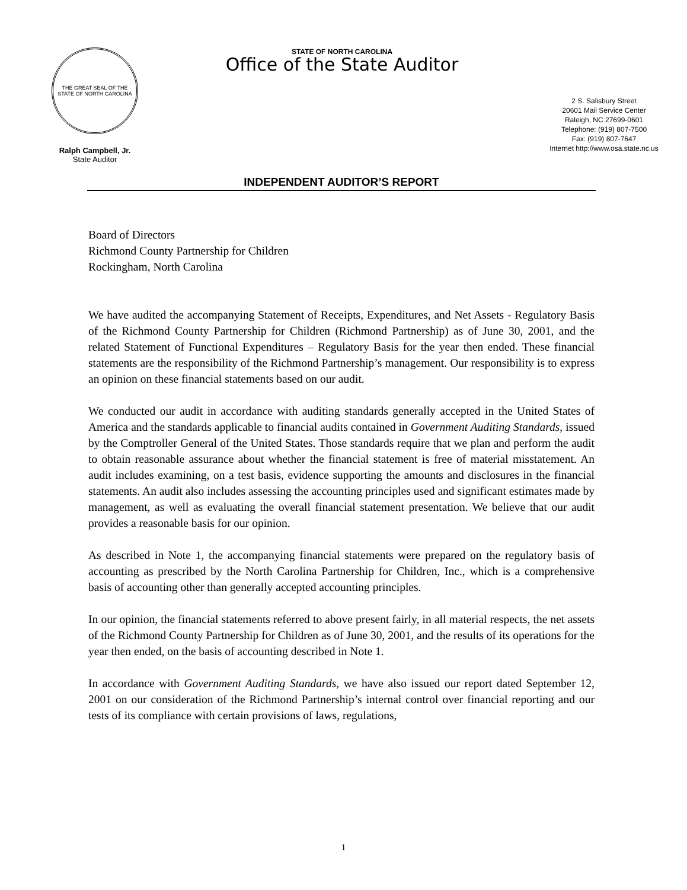THE GREAT SEAL OF THE STATE OF NORTH CAROLINA
Ralph Campbell, Jr.
State Auditor
STATE OF NORTH CAROLINA
Office of the State Auditor
2 S. Salisbury Street
20601 Mail Service Center
Raleigh, NC 27699-0601
Telephone: (919) 807-7500
Fax: (919) 807-7647
Internet http://www.osa.state.nc.us
INDEPENDENT AUDITOR’S REPORT
Board of Directors
Richmond County Partnership for Children
Rockingham, North Carolina
We have audited the accompanying Statement of Receipts, Expenditures, and Net Assets - Regulatory Basis of the Richmond County Partnership for Children (Richmond Partnership) as of June 30, 2001, and the related Statement of Functional Expenditures – Regulatory Basis for the year then ended. These financial statements are the responsibility of the Richmond Partnership’s management. Our responsibility is to express an opinion on these financial statements based on our audit.
We conducted our audit in accordance with auditing standards generally accepted in the United States of America and the standards applicable to financial audits contained in Government Auditing Standards, issued by the Comptroller General of the United States. Those standards require that we plan and perform the audit to obtain reasonable assurance about whether the financial statement is free of material misstatement. An audit includes examining, on a test basis, evidence supporting the amounts and disclosures in the financial statements. An audit also includes assessing the accounting principles used and significant estimates made by management, as well as evaluating the overall financial statement presentation. We believe that our audit provides a reasonable basis for our opinion.
As described in Note 1, the accompanying financial statements were prepared on the regulatory basis of accounting as prescribed by the North Carolina Partnership for Children, Inc., which is a comprehensive basis of accounting other than generally accepted accounting principles.
In our opinion, the financial statements referred to above present fairly, in all material respects, the net assets of the Richmond County Partnership for Children as of June 30, 2001, and the results of its operations for the year then ended, on the basis of accounting described in Note 1.
In accordance with Government Auditing Standards, we have also issued our report dated September 12, 2001 on our consideration of the Richmond Partnership’s internal control over financial reporting and our tests of its compliance with certain provisions of laws, regulations,
1